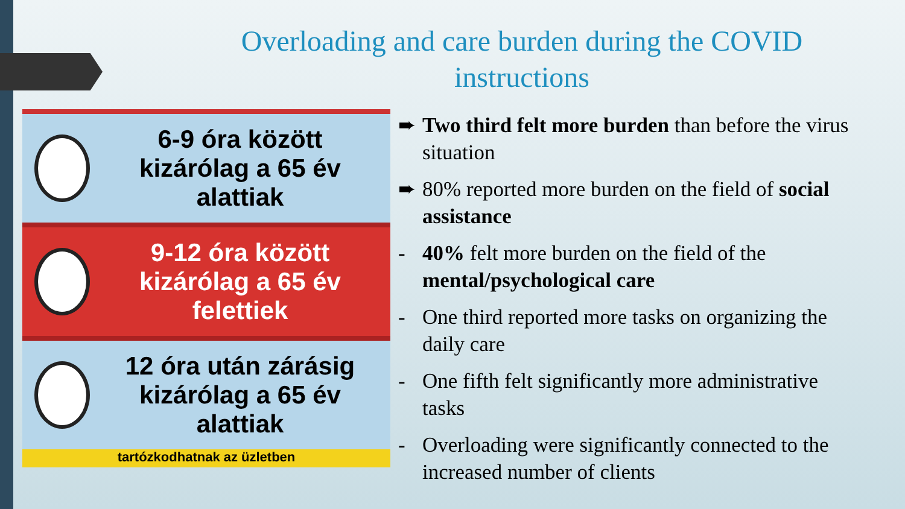Overloading and care burden during the COVID instructions
6-9 óra között
kizárólag a 65 év alattiak
9-12 óra között
kizárólag a 65 év felettiek
12 óra után zárásig
kizárólag a 65 év alattiak
tartózkodhatnak az üzletben
➨ Two third felt more burden than before the virus situation
➨ 80% reported more burden on the field of social assistance
- 40% felt more burden on the field of the mental/psychological care
- One third reported more tasks on organizing the daily care
- One fifth felt significantly more administrative tasks
- Overloading were significantly connected to the increased number of clients